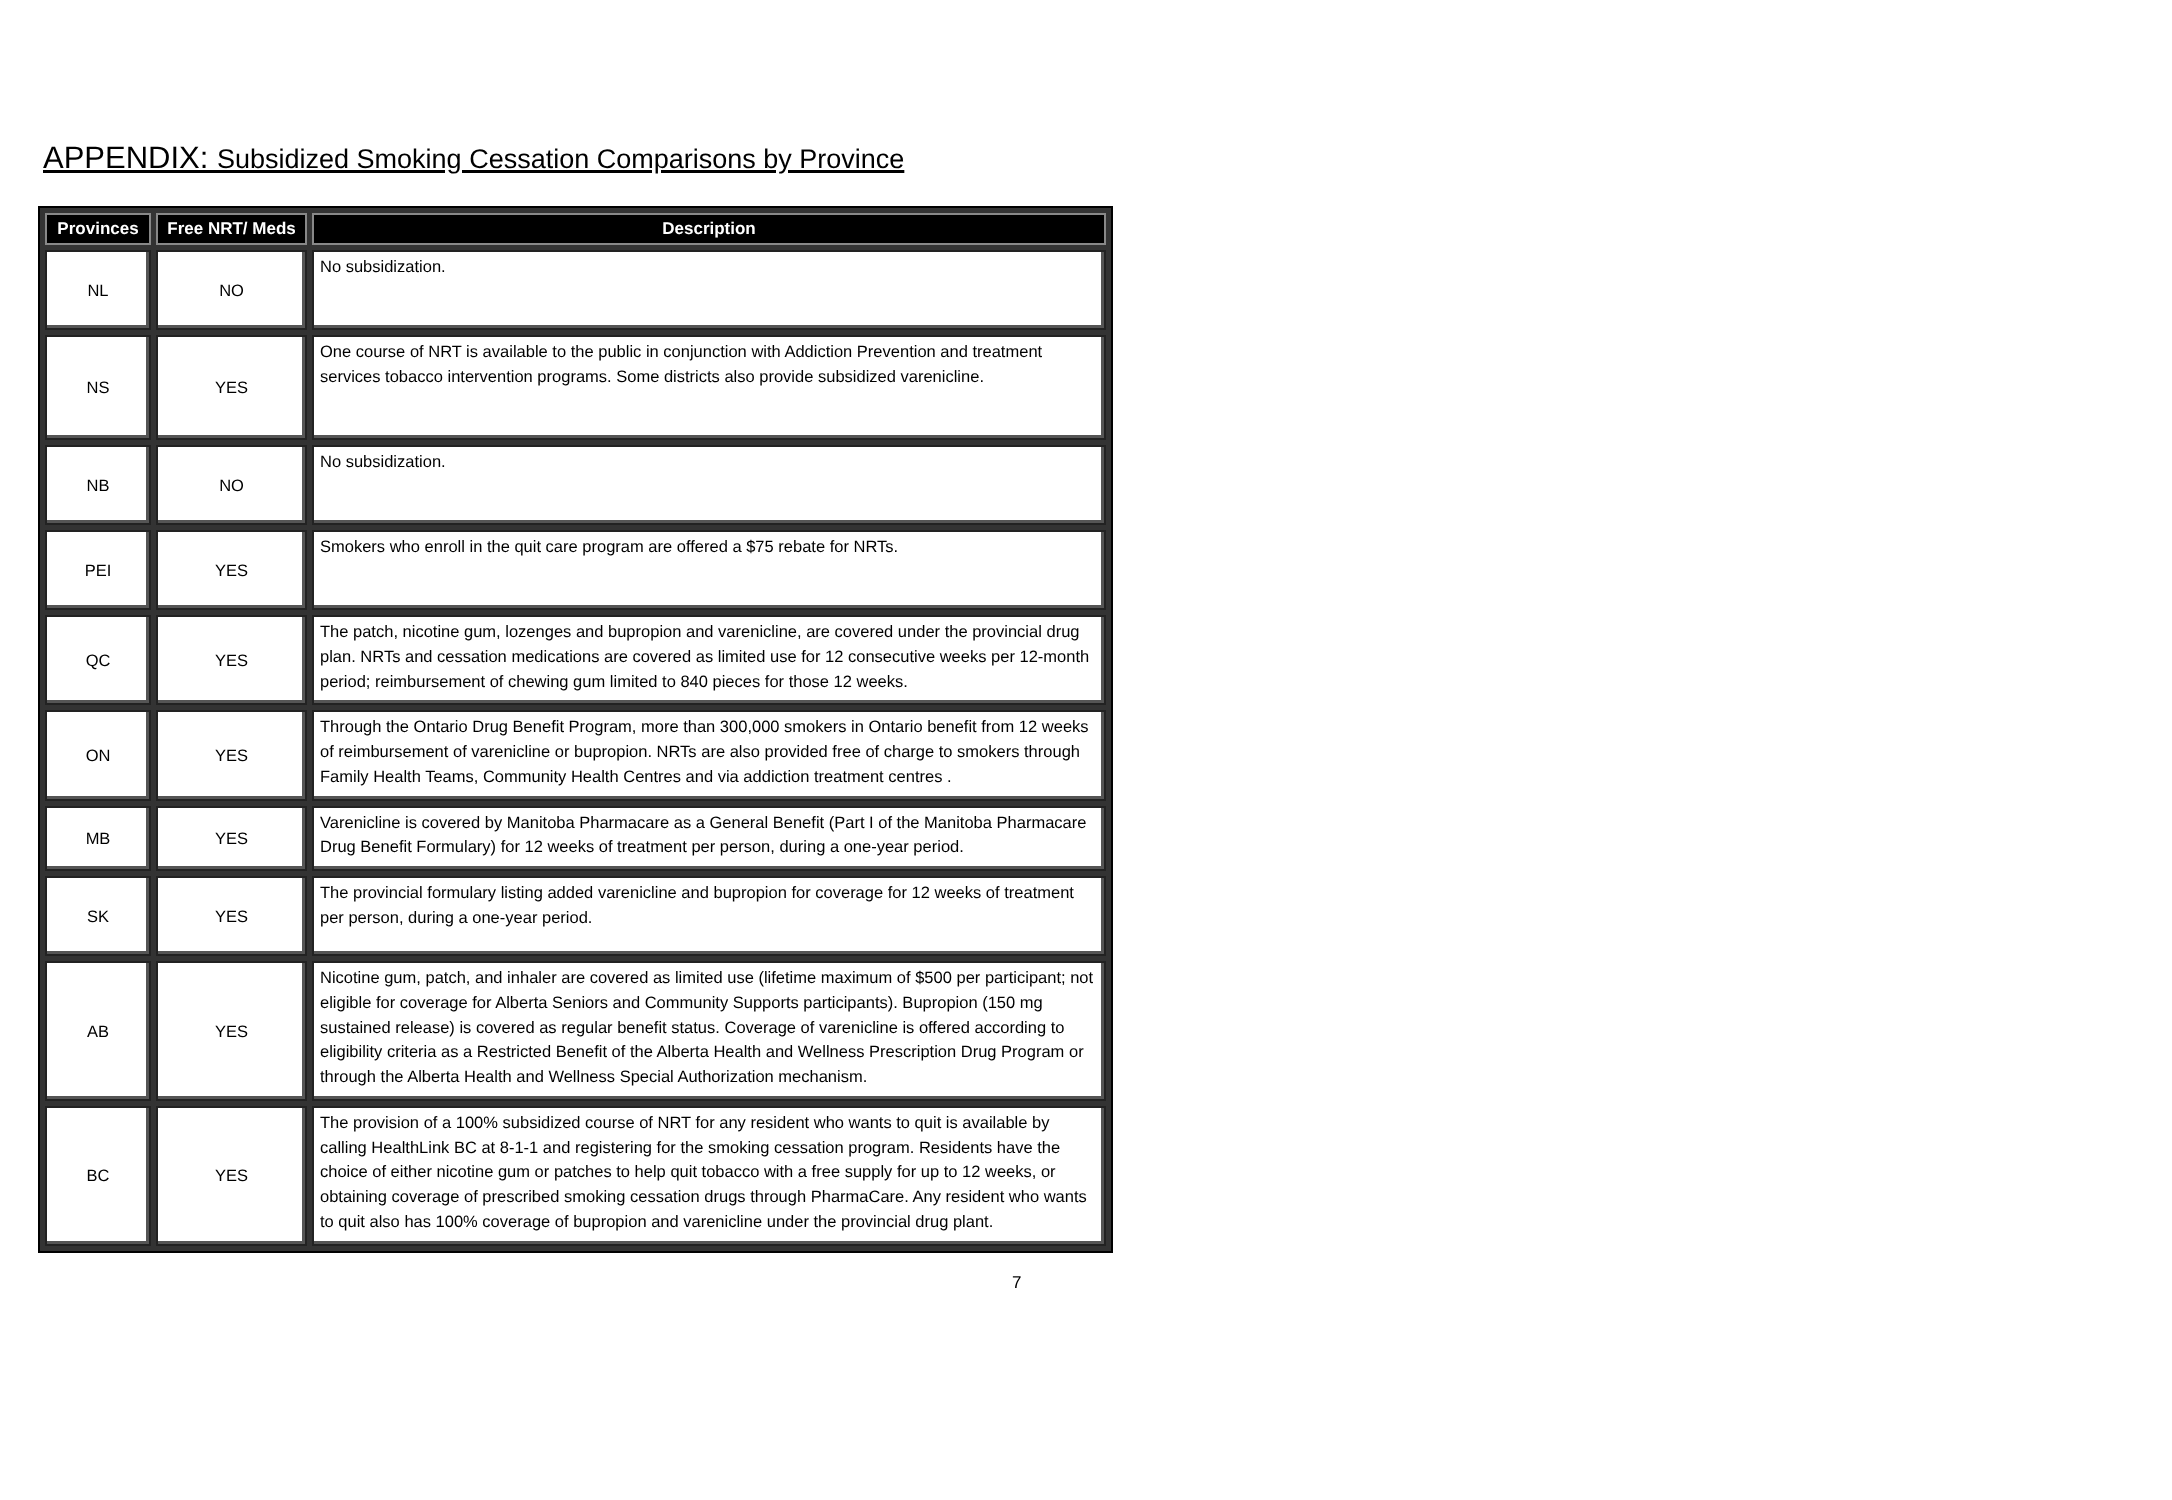APPENDIX: Subsidized Smoking Cessation Comparisons by Province
| Provinces | Free NRT/ Meds | Description |
| --- | --- | --- |
| NL | NO | No subsidization. |
| NS | YES | One course of NRT is available to the public in conjunction with Addiction Prevention and treatment services tobacco intervention programs. Some districts also provide subsidized varenicline. |
| NB | NO | No subsidization. |
| PEI | YES | Smokers who enroll in the quit care program are offered a $75 rebate for NRTs. |
| QC | YES | The patch, nicotine gum, lozenges and bupropion and varenicline, are covered under the provincial drug plan. NRTs and cessation medications are covered as limited use for 12 consecutive weeks per 12-month period; reimbursement of chewing gum limited to 840 pieces for those 12 weeks. |
| ON | YES | Through the Ontario Drug Benefit Program, more than 300,000 smokers in Ontario benefit from 12 weeks of reimbursement of varenicline or bupropion. NRTs are also provided free of charge to smokers through Family Health Teams, Community Health Centres and via addiction treatment centres . |
| MB | YES | Varenicline is covered by Manitoba Pharmacare as a General Benefit (Part I of the Manitoba Pharmacare Drug Benefit Formulary) for 12 weeks of treatment per person, during a one-year period. |
| SK | YES | The provincial formulary listing added varenicline and bupropion for coverage for 12 weeks of treatment per person, during a one-year period. |
| AB | YES | Nicotine gum, patch, and inhaler are covered as limited use (lifetime maximum of $500 per participant; not eligible for coverage for Alberta Seniors and Community Supports participants). Bupropion (150 mg sustained release) is covered as regular benefit status. Coverage of varenicline is offered according to eligibility criteria as a Restricted Benefit of the Alberta Health and Wellness Prescription Drug Program or through the Alberta Health and Wellness Special Authorization mechanism. |
| BC | YES | The provision of a 100% subsidized course of NRT for any resident who wants to quit is available by calling HealthLink BC at 8-1-1 and registering for the smoking cessation program. Residents have the choice of either nicotine gum or patches to help quit tobacco with a free supply for up to 12 weeks, or obtaining coverage of prescribed smoking cessation drugs through PharmaCare. Any resident who wants to quit also has 100% coverage of bupropion and varenicline under the provincial drug plant. |
7